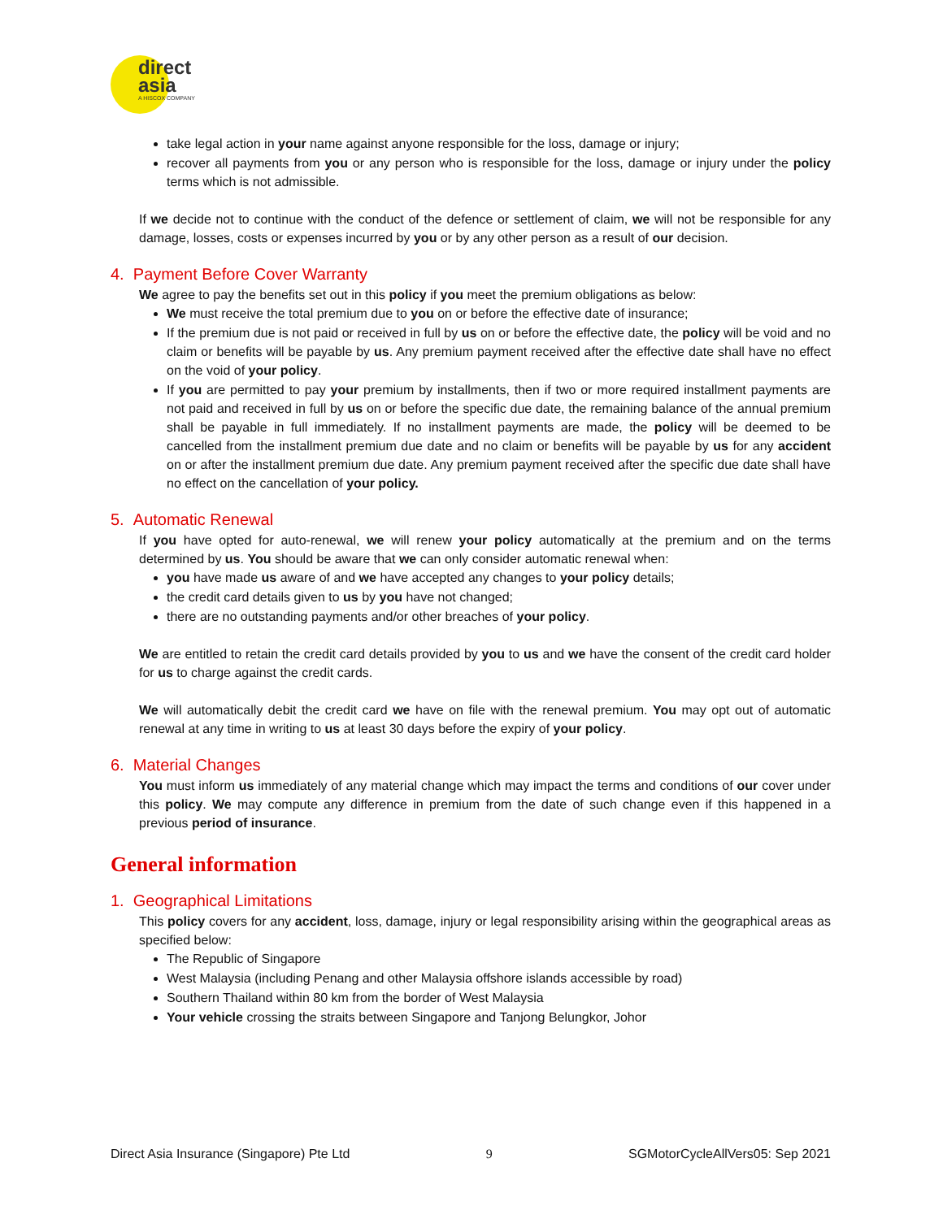direct
asia
A HISCOX COMPANY
take legal action in your name against anyone responsible for the loss, damage or injury;
recover all payments from you or any person who is responsible for the loss, damage or injury under the policy terms which is not admissible.
If we decide not to continue with the conduct of the defence or settlement of claim, we will not be responsible for any damage, losses, costs or expenses incurred by you or by any other person as a result of our decision.
4. Payment Before Cover Warranty
We agree to pay the benefits set out in this policy if you meet the premium obligations as below:
We must receive the total premium due to you on or before the effective date of insurance;
If the premium due is not paid or received in full by us on or before the effective date, the policy will be void and no claim or benefits will be payable by us. Any premium payment received after the effective date shall have no effect on the void of your policy.
If you are permitted to pay your premium by installments, then if two or more required installment payments are not paid and received in full by us on or before the specific due date, the remaining balance of the annual premium shall be payable in full immediately. If no installment payments are made, the policy will be deemed to be cancelled from the installment premium due date and no claim or benefits will be payable by us for any accident on or after the installment premium due date. Any premium payment received after the specific due date shall have no effect on the cancellation of your policy.
5. Automatic Renewal
If you have opted for auto-renewal, we will renew your policy automatically at the premium and on the terms determined by us. You should be aware that we can only consider automatic renewal when:
you have made us aware of and we have accepted any changes to your policy details;
the credit card details given to us by you have not changed;
there are no outstanding payments and/or other breaches of your policy.
We are entitled to retain the credit card details provided by you to us and we have the consent of the credit card holder for us to charge against the credit cards.
We will automatically debit the credit card we have on file with the renewal premium. You may opt out of automatic renewal at any time in writing to us at least 30 days before the expiry of your policy.
6. Material Changes
You must inform us immediately of any material change which may impact the terms and conditions of our cover under this policy. We may compute any difference in premium from the date of such change even if this happened in a previous period of insurance.
General information
1. Geographical Limitations
This policy covers for any accident, loss, damage, injury or legal responsibility arising within the geographical areas as specified below:
The Republic of Singapore
West Malaysia (including Penang and other Malaysia offshore islands accessible by road)
Southern Thailand within 80 km from the border of West Malaysia
Your vehicle crossing the straits between Singapore and Tanjong Belungkor, Johor
Direct Asia Insurance (Singapore) Pte Ltd 9 SGMotorCycleAllVers05: Sep 2021